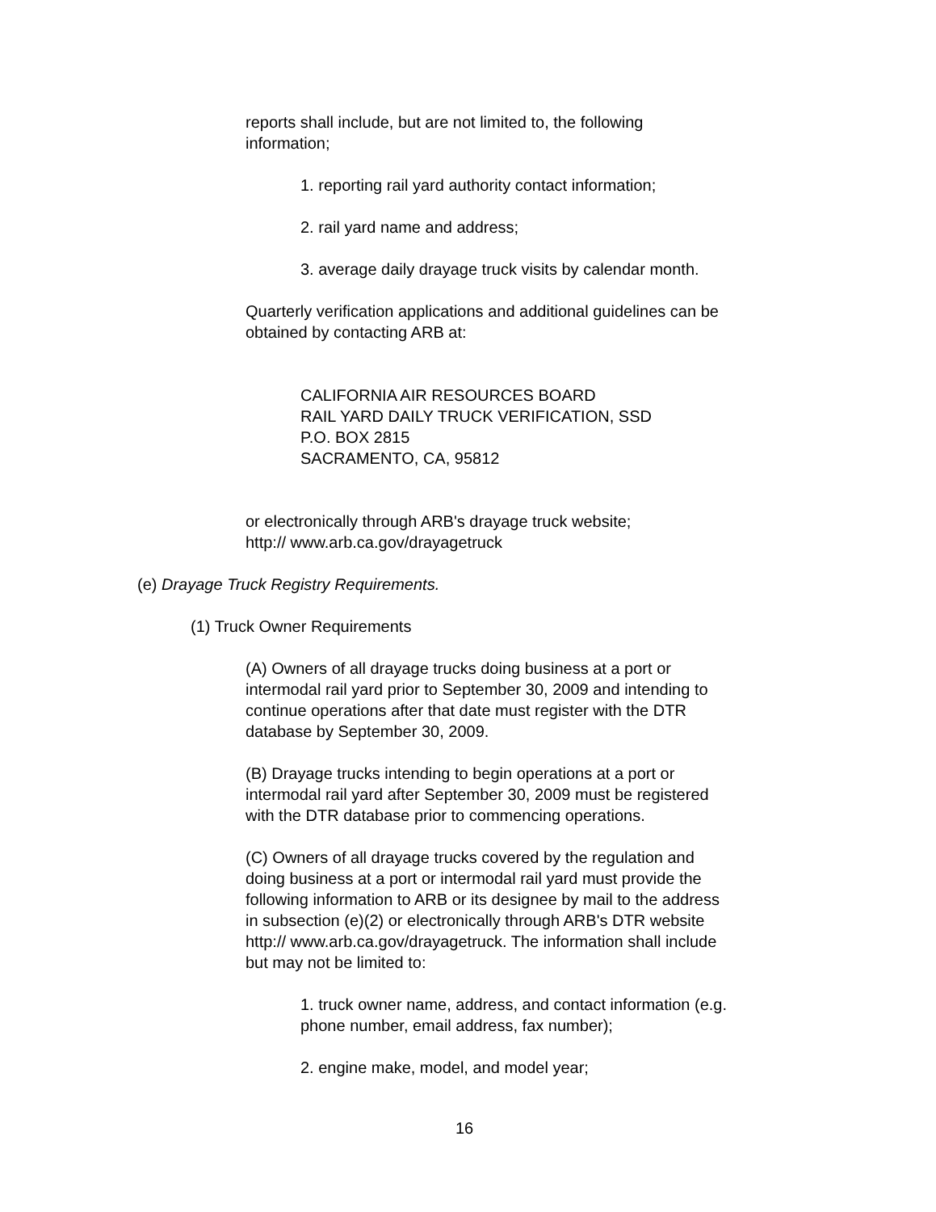reports shall include, but are not limited to, the following
information;
1. reporting rail yard authority contact information;
2. rail yard name and address;
3. average daily drayage truck visits by calendar month.
Quarterly verification applications and additional guidelines can be
obtained by contacting ARB at:
CALIFORNIA AIR RESOURCES BOARD
RAIL YARD DAILY TRUCK VERIFICATION, SSD
P.O. BOX 2815
SACRAMENTO, CA, 95812
or electronically through ARB's drayage truck website;
http:// www.arb.ca.gov/drayagetruck
(e) Drayage Truck Registry Requirements.
(1) Truck Owner Requirements
(A) Owners of all drayage trucks doing business at a port or
intermodal rail yard prior to September 30, 2009 and intending to
continue operations after that date must register with the DTR
database by September 30, 2009.
(B) Drayage trucks intending to begin operations at a port or
intermodal rail yard after September 30, 2009 must be registered
with the DTR database prior to commencing operations.
(C) Owners of all drayage trucks covered by the regulation and
doing business at a port or intermodal rail yard must provide the
following information to ARB or its designee by mail to the address
in subsection (e)(2) or electronically through ARB's DTR website
http:// www.arb.ca.gov/drayagetruck. The information shall include
but may not be limited to:
1. truck owner name, address, and contact information (e.g.
phone number, email address, fax number);
2. engine make, model, and model year;
16